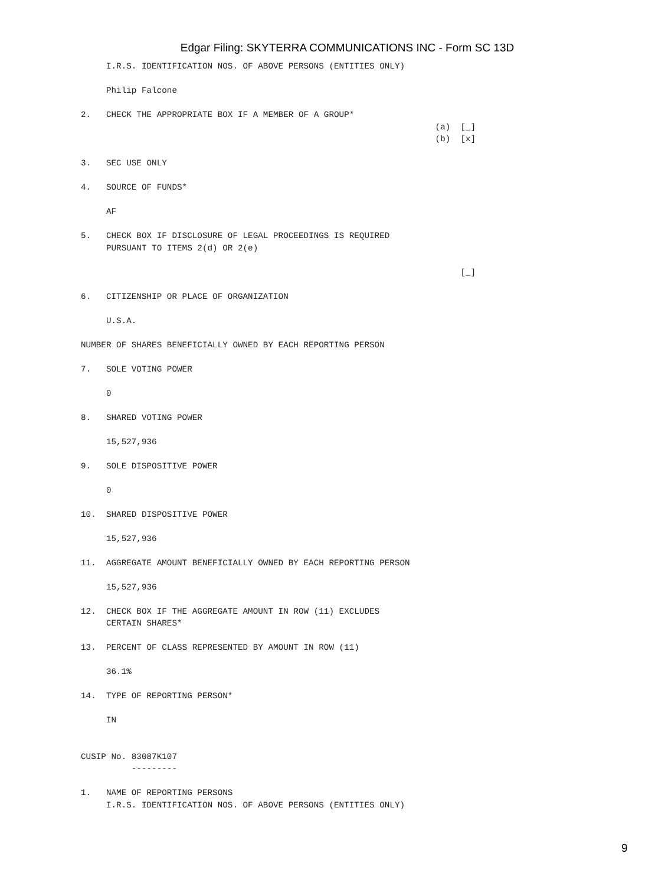Edgar Filing: SKYTERRA COMMUNICATIONS INC - Form SC 13D
     I.R.S. IDENTIFICATION NOS. OF ABOVE PERSONS (ENTITIES ONLY)

     Philip Falcone

2.   CHECK THE APPROPRIATE BOX IF A MEMBER OF A GROUP*
                                                                      (a)  [_]
                                                                      (b)  [x]

3.   SEC USE ONLY

4.   SOURCE OF FUNDS*

     AF

5.   CHECK BOX IF DISCLOSURE OF LEGAL PROCEEDINGS IS REQUIRED
     PURSUANT TO ITEMS 2(d) OR 2(e)

                                                                           [_]

6.   CITIZENSHIP OR PLACE OF ORGANIZATION

     U.S.A.

NUMBER OF SHARES BENEFICIALLY OWNED BY EACH REPORTING PERSON

7.   SOLE VOTING POWER

     0

8.   SHARED VOTING POWER

     15,527,936

9.   SOLE DISPOSITIVE POWER

     0

10.  SHARED DISPOSITIVE POWER

     15,527,936

11.  AGGREGATE AMOUNT BENEFICIALLY OWNED BY EACH REPORTING PERSON

     15,527,936

12.  CHECK BOX IF THE AGGREGATE AMOUNT IN ROW (11) EXCLUDES
     CERTAIN SHARES*

13.  PERCENT OF CLASS REPRESENTED BY AMOUNT IN ROW (11)

     36.1%

14.  TYPE OF REPORTING PERSON*

     IN


CUSIP No. 83087K107
          ---------

1.   NAME OF REPORTING PERSONS
     I.R.S. IDENTIFICATION NOS. OF ABOVE PERSONS (ENTITIES ONLY)
9